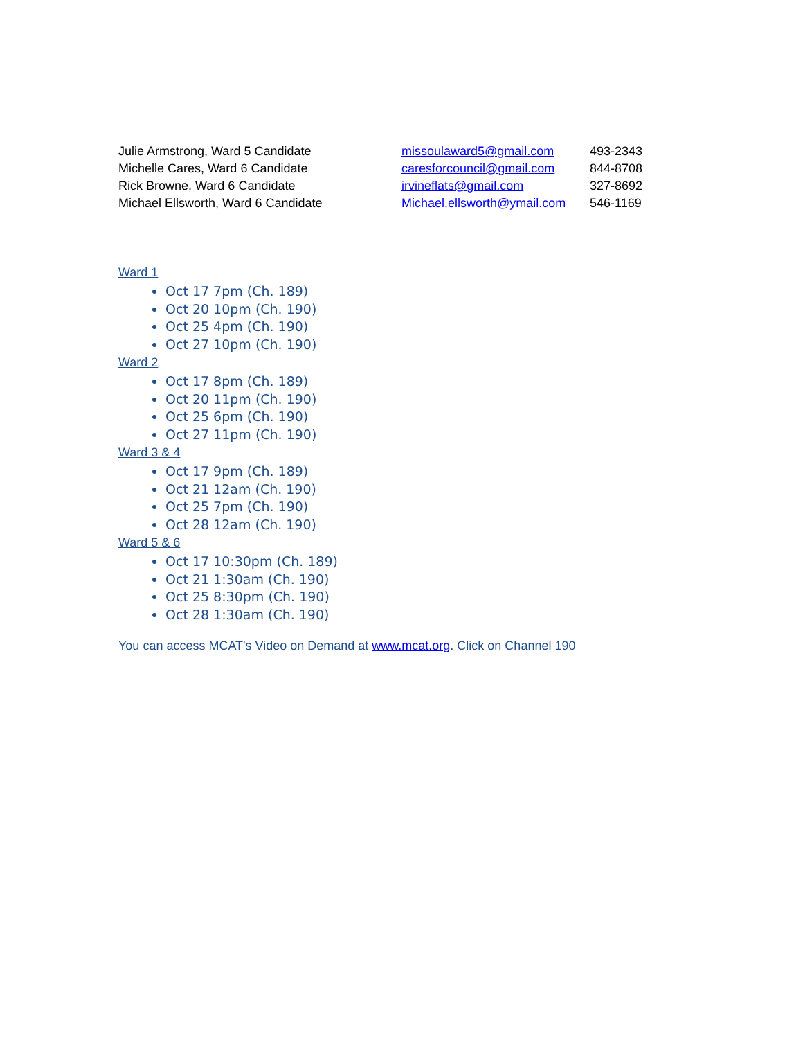| Julie Armstrong, Ward 5 Candidate | missoulaward5@gmail.com | 493-2343 |
| Michelle Cares, Ward 6 Candidate | caresforcouncil@gmail.com | 844-8708 |
| Rick Browne, Ward 6 Candidate | irvineflats@gmail.com | 327-8692 |
| Michael Ellsworth, Ward 6 Candidate | Michael.ellsworth@ymail.com | 546-1169 |
Ward 1
Oct 17 7pm (Ch. 189)
Oct 20 10pm (Ch. 190)
Oct 25 4pm (Ch. 190)
Oct 27 10pm (Ch. 190)
Ward 2
Oct 17 8pm (Ch. 189)
Oct 20 11pm (Ch. 190)
Oct 25 6pm (Ch. 190)
Oct 27 11pm (Ch. 190)
Ward 3 & 4
Oct 17 9pm (Ch. 189)
Oct 21 12am (Ch. 190)
Oct 25 7pm (Ch. 190)
Oct 28 12am (Ch. 190)
Ward 5 & 6
Oct 17 10:30pm (Ch. 189)
Oct 21 1:30am (Ch. 190)
Oct 25 8:30pm (Ch. 190)
Oct 28 1:30am (Ch. 190)
You can access MCAT's Video on Demand at www.mcat.org. Click on Channel 190